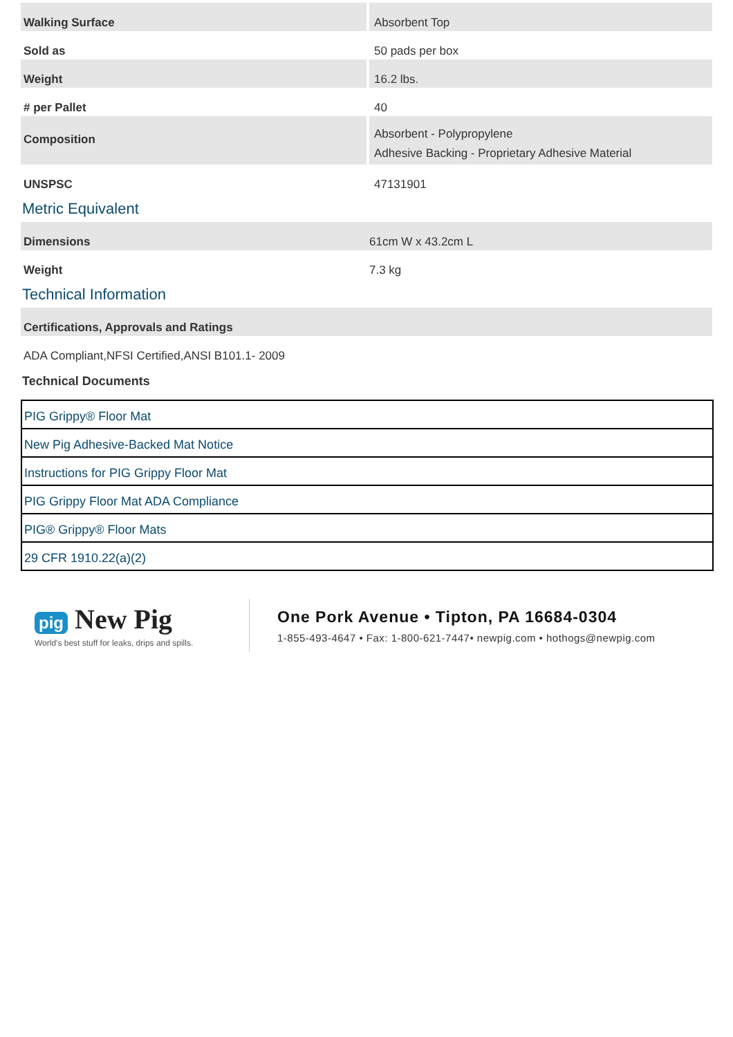| Walking Surface | Absorbent Top |
| Sold as | 50 pads per box |
| Weight | 16.2 lbs. |
| # per Pallet | 40 |
| Composition | Absorbent - Polypropylene Adhesive Backing - Proprietary Adhesive Material |
| UNSPSC | 47131901 |
Metric Equivalent
| Dimensions | 61cm W x 43.2cm L |
| Weight | 7.3 kg |
Technical Information
| Certifications, Approvals and Ratings |
| ADA Compliant,NFSI Certified,ANSI B101.1- 2009 |
Technical Documents
PIG Grippy® Floor Mat
New Pig Adhesive-Backed Mat Notice
Instructions for PIG Grippy Floor Mat
PIG Grippy Floor Mat ADA Compliance
PIG® Grippy® Floor Mats
29 CFR 1910.22(a)(2)
pig New Pig
World's best stuff for leaks, drips and spills.
One Pork Avenue • Tipton, PA 16684-0304
1-855-493-4647 • Fax: 1-800-621-7447• newpig.com • hothogs@newpig.com